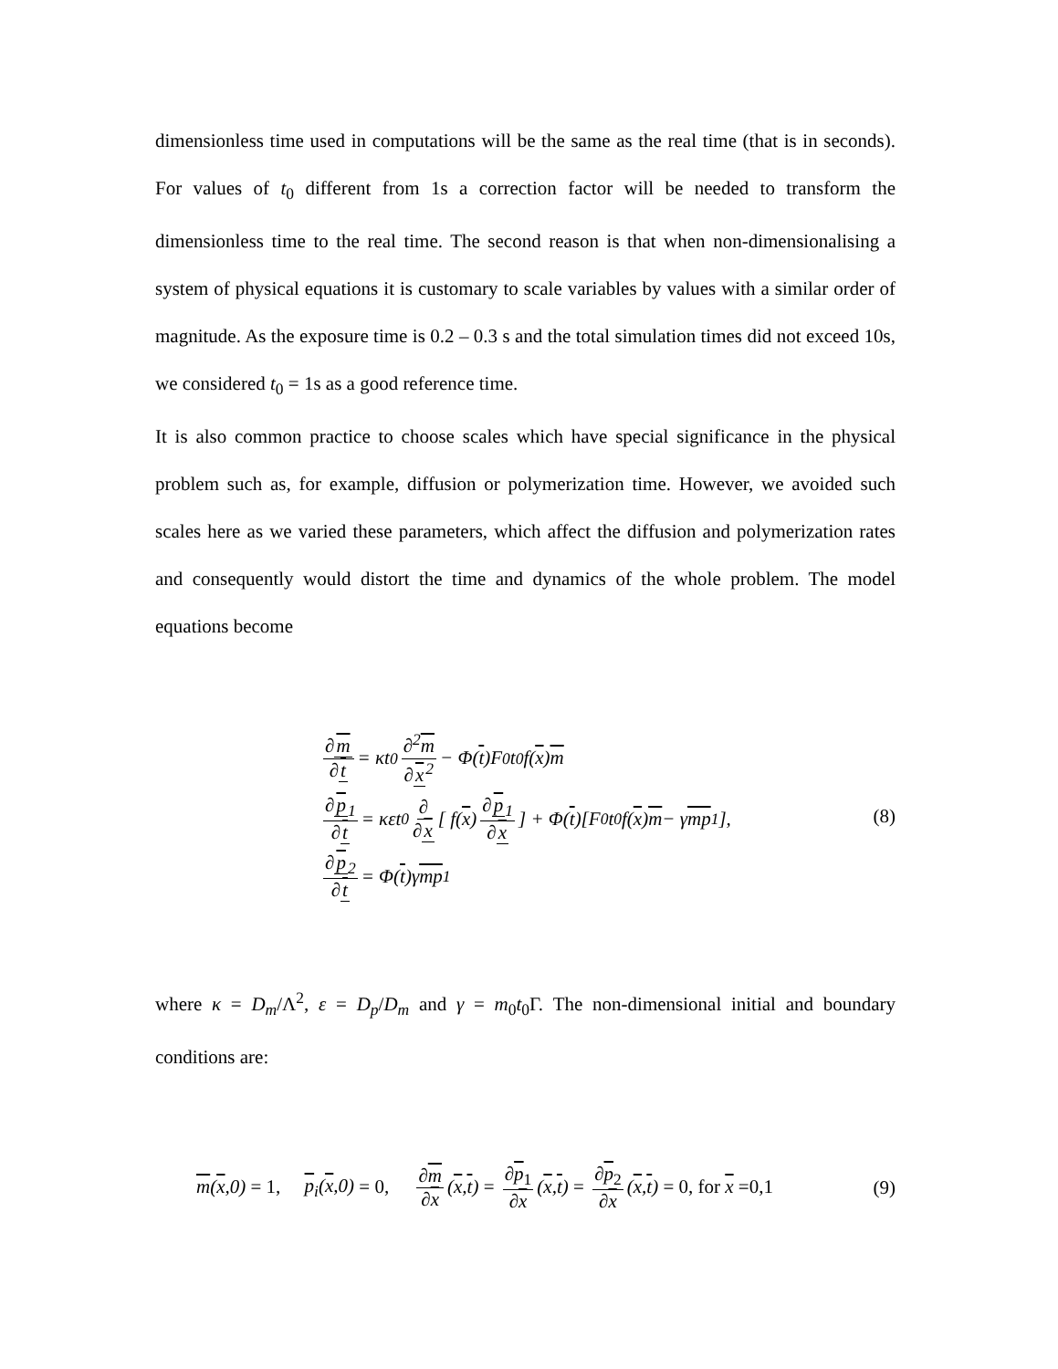dimensionless time used in computations will be the same as the real time (that is in seconds). For values of t<sub>0</sub> different from 1s a correction factor will be needed to transform the dimensionless time to the real time. The second reason is that when non-dimensionalising a system of physical equations it is customary to scale variables by values with a similar order of magnitude. As the exposure time is 0.2 – 0.3 s and the total simulation times did not exceed 10s, we considered t<sub>0</sub> = 1s as a good reference time.
It is also common practice to choose scales which have special significance in the physical problem such as, for example, diffusion or polymerization time. However, we avoided such scales here as we varied these parameters, which affect the diffusion and polymerization rates and consequently would distort the time and dynamics of the whole problem. The model equations become
∂m ∂t = κt<sub>0</sub> ∂<sup>2</sup>m ∂x<sup>2</sup> − Φ(t)F<sub>0</sub>t<sub>0</sub>f(x) m
∂p<sub>1</sub> ∂t = κεt<sub>0</sub> ∂ ∂x [ f(x) ∂p<sub>1</sub> ∂x ] + Φ(t)[F<sub>0</sub>t<sub>0</sub>f(x) m − γ mp<sub>1</sub>],
∂p<sub>2</sub> ∂t = Φ(t)γ mp<sub>1</sub>
(8)
where κ = D<sub>m</sub>/Λ<sup>2</sup>, ε = D<sub>p</sub>/D<sub>m</sub> and γ = m<sub>0</sub>t<sub>0</sub>Γ. The non-dimensional initial and boundary conditions are:
m(x,0) = 1, p<sub>i</sub>(x,0) = 0, ∂m ∂x (x,t) = ∂p<sub>1</sub> ∂x (x,t) = ∂p<sub>2</sub> ∂x (x,t) = 0, for x =0,1
(9)